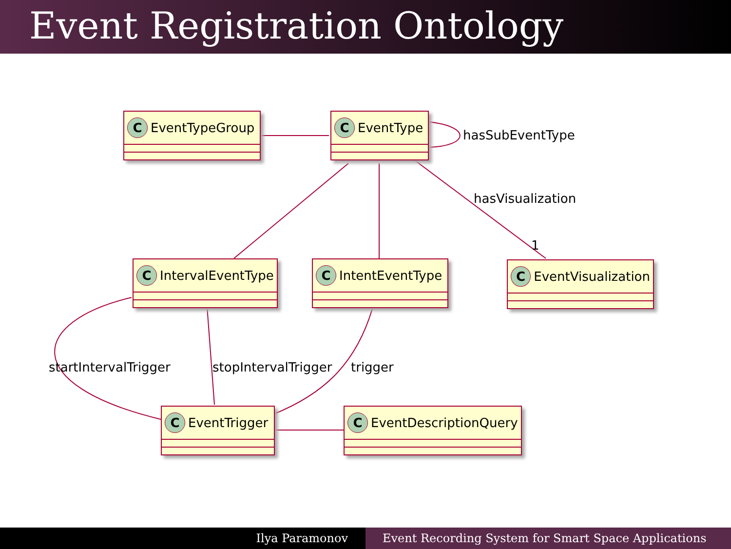Event Registration Ontology
C EventTypeGroup C EventType
hasSubEventType
hasVisualization
1
C IntervalEventType
C IntentEventType C EventVisualization
startIntervalTrigger stopIntervalTrigger trigger
C EventTrigger C EventDescriptionQuery
Ilya Paramonov Event Recording System for Smart Space Applications